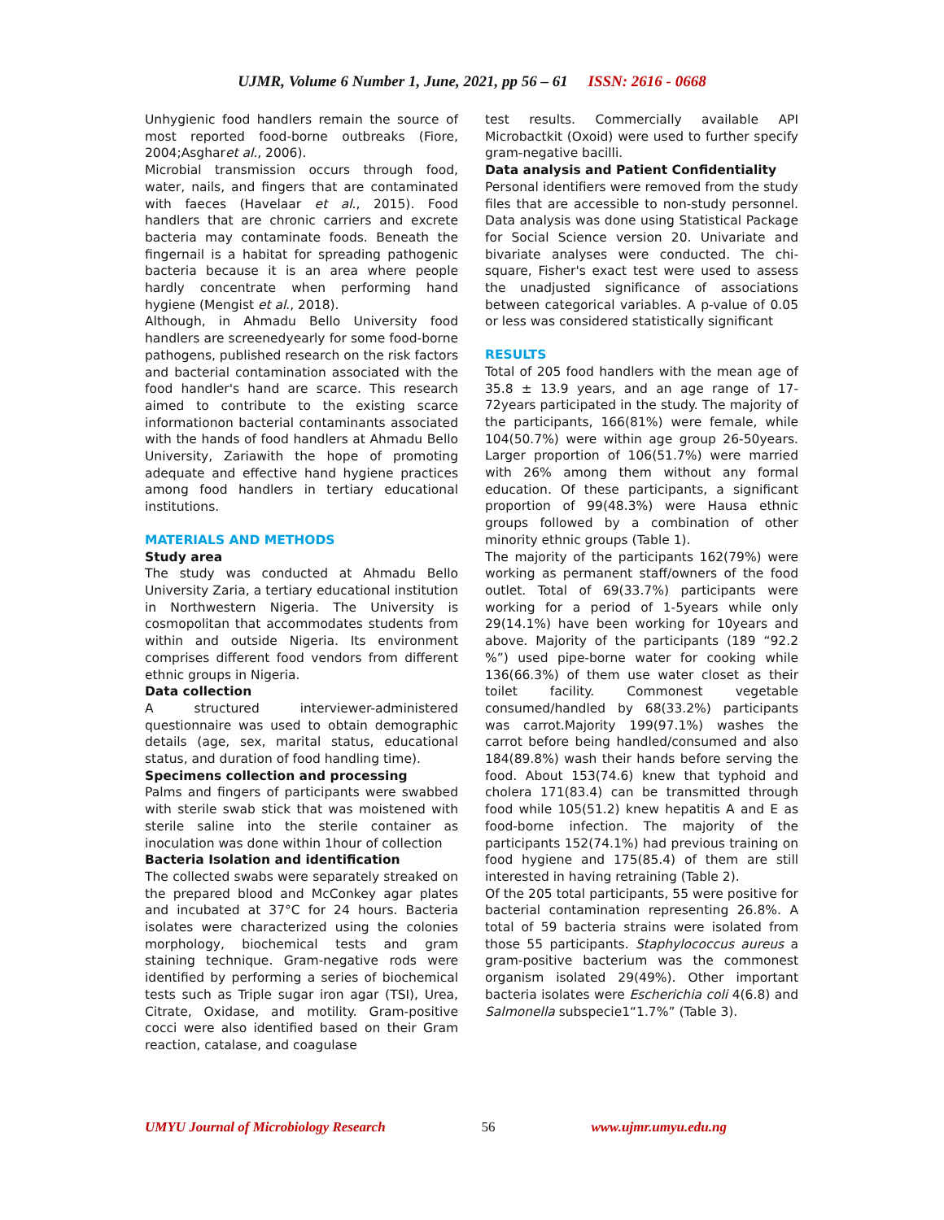UJMR, Volume 6 Number 1, June, 2021, pp 56 – 61 ISSN: 2616 - 0668
Unhygienic food handlers remain the source of most reported food-borne outbreaks (Fiore, 2004;Asgharet al., 2006).
Microbial transmission occurs through food, water, nails, and fingers that are contaminated with faeces (Havelaar et al., 2015). Food handlers that are chronic carriers and excrete bacteria may contaminate foods. Beneath the fingernail is a habitat for spreading pathogenic bacteria because it is an area where people hardly concentrate when performing hand hygiene (Mengist et al., 2018).
Although, in Ahmadu Bello University food handlers are screenedyearly for some food-borne pathogens, published research on the risk factors and bacterial contamination associated with the food handler's hand are scarce. This research aimed to contribute to the existing scarce informationon bacterial contaminants associated with the hands of food handlers at Ahmadu Bello University, Zariawith the hope of promoting adequate and effective hand hygiene practices among food handlers in tertiary educational institutions.
MATERIALS AND METHODS
Study area
The study was conducted at Ahmadu Bello University Zaria, a tertiary educational institution in Northwestern Nigeria. The University is cosmopolitan that accommodates students from within and outside Nigeria. Its environment comprises different food vendors from different ethnic groups in Nigeria.
Data collection
A structured interviewer-administered questionnaire was used to obtain demographic details (age, sex, marital status, educational status, and duration of food handling time).
Specimens collection and processing
Palms and fingers of participants were swabbed with sterile swab stick that was moistened with sterile saline into the sterile container as inoculation was done within 1hour of collection
Bacteria Isolation and identification
The collected swabs were separately streaked on the prepared blood and McConkey agar plates and incubated at 37°C for 24 hours. Bacteria isolates were characterized using the colonies morphology, biochemical tests and gram staining technique. Gram-negative rods were identified by performing a series of biochemical tests such as Triple sugar iron agar (TSI), Urea, Citrate, Oxidase, and motility. Gram-positive cocci were also identified based on their Gram reaction, catalase, and coagulase
test results. Commercially available API Microbactkit (Oxoid) were used to further specify gram-negative bacilli.
Data analysis and Patient Confidentiality
Personal identifiers were removed from the study files that are accessible to non-study personnel. Data analysis was done using Statistical Package for Social Science version 20. Univariate and bivariate analyses were conducted. The chi-square, Fisher's exact test were used to assess the unadjusted significance of associations between categorical variables. A p-value of 0.05 or less was considered statistically significant
RESULTS
Total of 205 food handlers with the mean age of 35.8 ± 13.9 years, and an age range of 17-72years participated in the study. The majority of the participants, 166(81%) were female, while 104(50.7%) were within age group 26-50years. Larger proportion of 106(51.7%) were married with 26% among them without any formal education. Of these participants, a significant proportion of 99(48.3%) were Hausa ethnic groups followed by a combination of other minority ethnic groups (Table 1).
The majority of the participants 162(79%) were working as permanent staff/owners of the food outlet. Total of 69(33.7%) participants were working for a period of 1-5years while only 29(14.1%) have been working for 10years and above. Majority of the participants (189 “92.2 %”) used pipe-borne water for cooking while 136(66.3%) of them use water closet as their toilet facility. Commonest vegetable consumed/handled by 68(33.2%) participants was carrot.Majority 199(97.1%) washes the carrot before being handled/consumed and also 184(89.8%) wash their hands before serving the food. About 153(74.6) knew that typhoid and cholera 171(83.4) can be transmitted through food while 105(51.2) knew hepatitis A and E as food-borne infection. The majority of the participants 152(74.1%) had previous training on food hygiene and 175(85.4) of them are still interested in having retraining (Table 2).
Of the 205 total participants, 55 were positive for bacterial contamination representing 26.8%. A total of 59 bacteria strains were isolated from those 55 participants. Staphylococcus aureus a gram-positive bacterium was the commonest organism isolated 29(49%). Other important bacteria isolates were Escherichia coli 4(6.8) and Salmonella subspecie1“1.7%” (Table 3).
UMYU Journal of Microbiology Research 56 www.ujmr.umyu.edu.ng